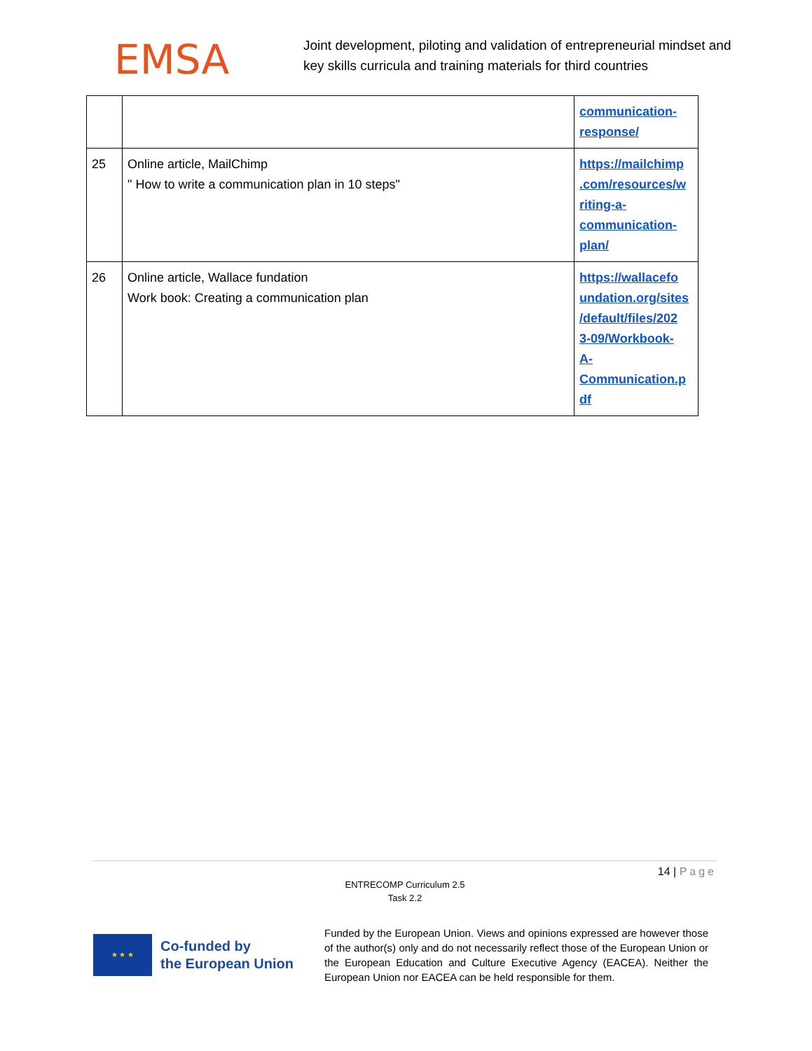EMSA
Joint development, piloting and validation of entrepreneurial mindset and key skills curricula and training materials for third countries
| | | communication- response/ |
| 25 | Online article, MailChimp " How to write a communication plan in 10 steps" | https://mailchimp .com/resources/w riting-a- communication- plan/ |
| 26 | Online article, Wallace fundation Work book: Creating a communication plan | https://wallacefo undation.org/sites /default/files/202 3-09/Workbook- A- Communication.p df |
14 | Page
ENTRECOMP Curriculum 2.5
Task 2.2
★ ★ ★
Co-funded by
the European Union
Funded by the European Union. Views and opinions expressed are however those of the author(s) only and do not necessarily reflect those of the European Union or the European Education and Culture Executive Agency (EACEA). Neither the European Union nor EACEA can be held responsible for them.